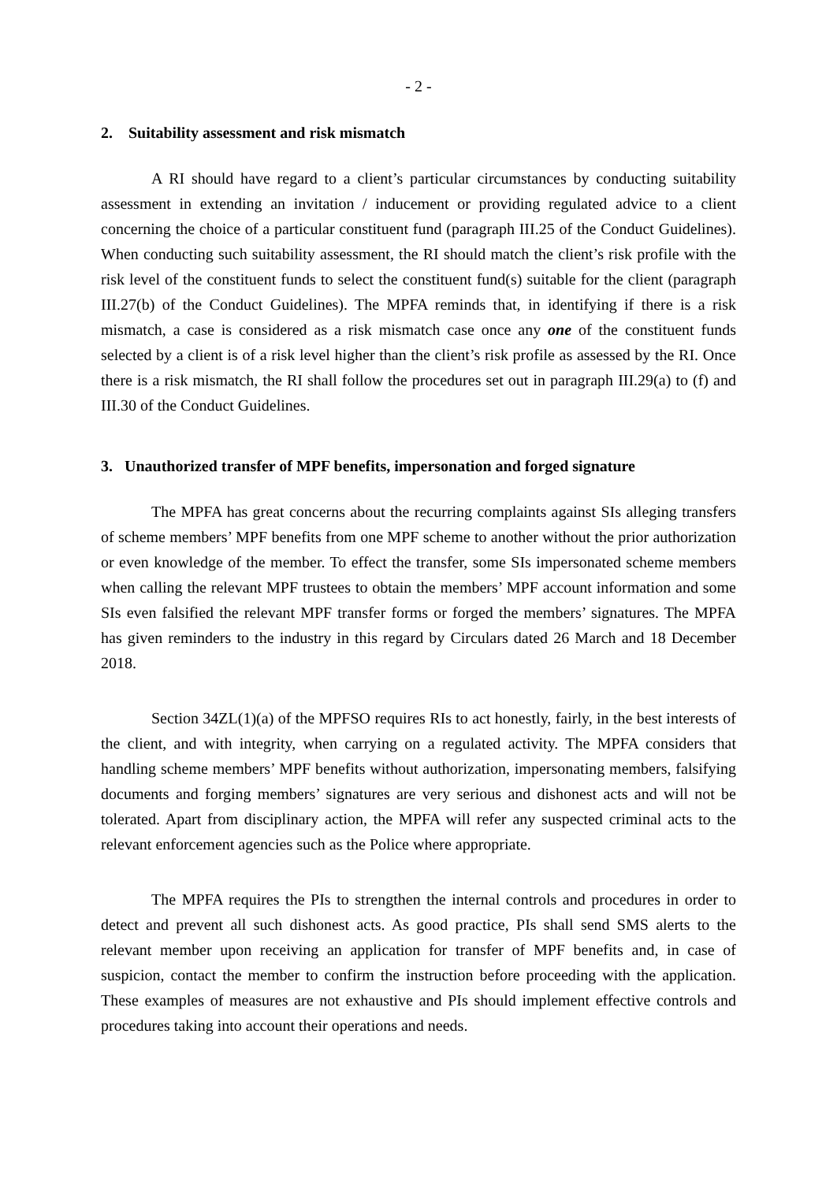- 2 -
2. Suitability assessment and risk mismatch
A RI should have regard to a client’s particular circumstances by conducting suitability assessment in extending an invitation / inducement or providing regulated advice to a client concerning the choice of a particular constituent fund (paragraph III.25 of the Conduct Guidelines). When conducting such suitability assessment, the RI should match the client’s risk profile with the risk level of the constituent funds to select the constituent fund(s) suitable for the client (paragraph III.27(b) of the Conduct Guidelines). The MPFA reminds that, in identifying if there is a risk mismatch, a case is considered as a risk mismatch case once any one of the constituent funds selected by a client is of a risk level higher than the client’s risk profile as assessed by the RI. Once there is a risk mismatch, the RI shall follow the procedures set out in paragraph III.29(a) to (f) and III.30 of the Conduct Guidelines.
3. Unauthorized transfer of MPF benefits, impersonation and forged signature
The MPFA has great concerns about the recurring complaints against SIs alleging transfers of scheme members’ MPF benefits from one MPF scheme to another without the prior authorization or even knowledge of the member. To effect the transfer, some SIs impersonated scheme members when calling the relevant MPF trustees to obtain the members’ MPF account information and some SIs even falsified the relevant MPF transfer forms or forged the members’ signatures. The MPFA has given reminders to the industry in this regard by Circulars dated 26 March and 18 December 2018.
Section 34ZL(1)(a) of the MPFSO requires RIs to act honestly, fairly, in the best interests of the client, and with integrity, when carrying on a regulated activity. The MPFA considers that handling scheme members’ MPF benefits without authorization, impersonating members, falsifying documents and forging members’ signatures are very serious and dishonest acts and will not be tolerated. Apart from disciplinary action, the MPFA will refer any suspected criminal acts to the relevant enforcement agencies such as the Police where appropriate.
The MPFA requires the PIs to strengthen the internal controls and procedures in order to detect and prevent all such dishonest acts. As good practice, PIs shall send SMS alerts to the relevant member upon receiving an application for transfer of MPF benefits and, in case of suspicion, contact the member to confirm the instruction before proceeding with the application. These examples of measures are not exhaustive and PIs should implement effective controls and procedures taking into account their operations and needs.